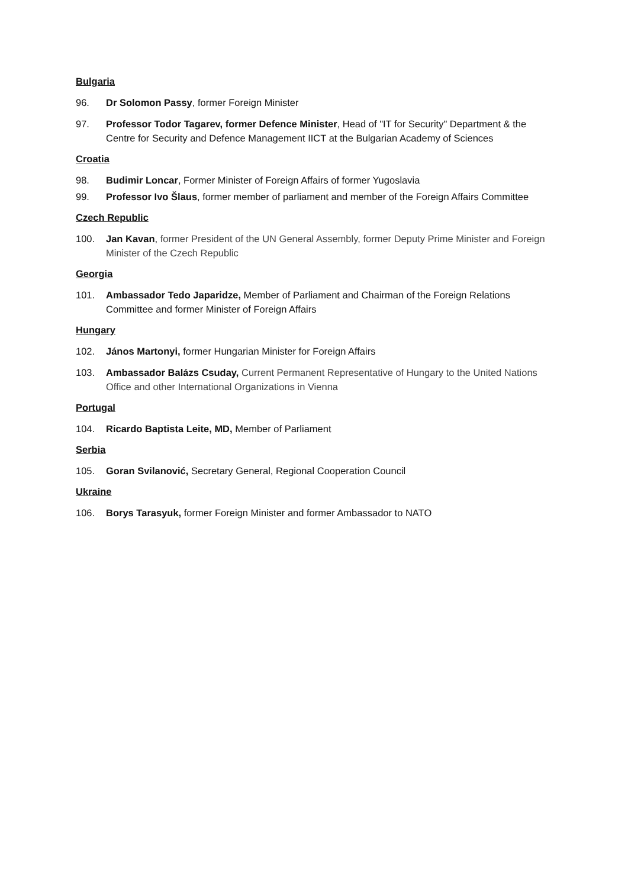Bulgaria
96. Dr Solomon Passy, former Foreign Minister
97. Professor Todor Tagarev, former Defence Minister, Head of "IT for Security" Department & the Centre for Security and Defence Management IICT at the Bulgarian Academy of Sciences
Croatia
98. Budimir Loncar, Former Minister of Foreign Affairs of former Yugoslavia
99. Professor Ivo Šlaus, former member of parliament and member of the Foreign Affairs Committee
Czech Republic
100. Jan Kavan, former President of the UN General Assembly, former Deputy Prime Minister and Foreign Minister of the Czech Republic
Georgia
101. Ambassador Tedo Japaridze, Member of Parliament and Chairman of the Foreign Relations Committee and former Minister of Foreign Affairs
Hungary
102. János Martonyi, former Hungarian Minister for Foreign Affairs
103. Ambassador Balázs Csuday, Current Permanent Representative of Hungary to the United Nations Office and other International Organizations in Vienna
Portugal
104. Ricardo Baptista Leite, MD, Member of Parliament
Serbia
105. Goran Svilanović, Secretary General, Regional Cooperation Council
Ukraine
106. Borys Tarasyuk, former Foreign Minister and former Ambassador to NATO